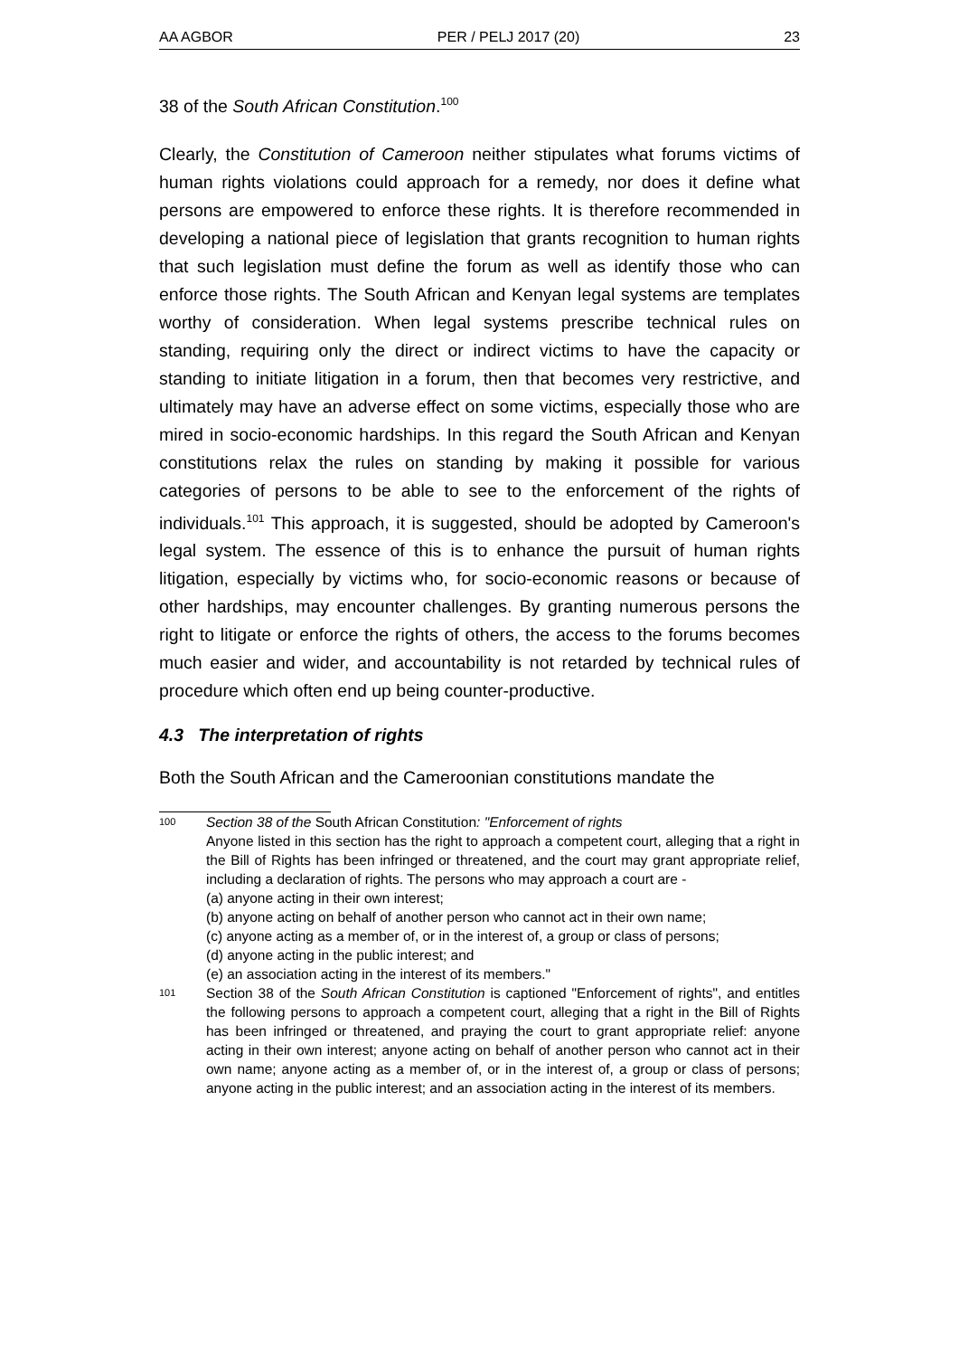AA AGBOR PER / PELJ 2017 (20) 23
38 of the South African Constitution.<sup>100</sup>
Clearly, the Constitution of Cameroon neither stipulates what forums victims of human rights violations could approach for a remedy, nor does it define what persons are empowered to enforce these rights. It is therefore recommended in developing a national piece of legislation that grants recognition to human rights that such legislation must define the forum as well as identify those who can enforce those rights. The South African and Kenyan legal systems are templates worthy of consideration. When legal systems prescribe technical rules on standing, requiring only the direct or indirect victims to have the capacity or standing to initiate litigation in a forum, then that becomes very restrictive, and ultimately may have an adverse effect on some victims, especially those who are mired in socio-economic hardships. In this regard the South African and Kenyan constitutions relax the rules on standing by making it possible for various categories of persons to be able to see to the enforcement of the rights of individuals.<sup>101</sup> This approach, it is suggested, should be adopted by Cameroon's legal system. The essence of this is to enhance the pursuit of human rights litigation, especially by victims who, for socio-economic reasons or because of other hardships, may encounter challenges. By granting numerous persons the right to litigate or enforce the rights of others, the access to the forums becomes much easier and wider, and accountability is not retarded by technical rules of procedure which often end up being counter-productive.
4.3 The interpretation of rights
Both the South African and the Cameroonian constitutions mandate the
100
Section 38 of the South African Constitution: "Enforcement of rights
Anyone listed in this section has the right to approach a competent court, alleging that a right in the Bill of Rights has been infringed or threatened, and the court may grant appropriate relief, including a declaration of rights. The persons who may approach a court are -
(a) anyone acting in their own interest;
(b) anyone acting on behalf of another person who cannot act in their own name;
(c) anyone acting as a member of, or in the interest of, a group or class of persons;
(d) anyone acting in the public interest; and
(e) an association acting in the interest of its members."
101
Section 38 of the South African Constitution is captioned "Enforcement of rights", and entitles the following persons to approach a competent court, alleging that a right in the Bill of Rights has been infringed or threatened, and praying the court to grant appropriate relief: anyone acting in their own interest; anyone acting on behalf of another person who cannot act in their own name; anyone acting as a member of, or in the interest of, a group or class of persons; anyone acting in the public interest; and an association acting in the interest of its members.